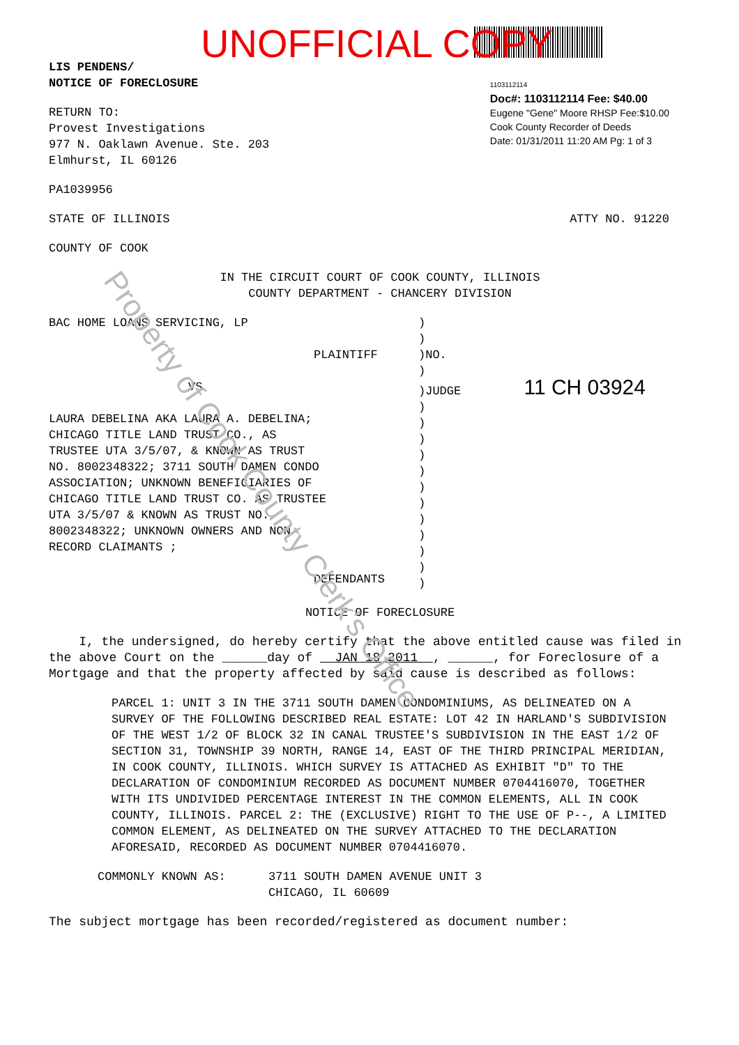UNOFFICIAL COPY
LIS PENDENS/
NOTICE OF FORECLOSURE
RETURN TO:
Provest Investigations
977 N. Oaklawn Avenue. Ste. 203
Elmhurst, IL 60126
PA1039956
1103112114
Doc#: 1103112114 Fee: $40.00
Eugene "Gene" Moore RHSP Fee:$10.00
Cook County Recorder of Deeds
Date: 01/31/2011 11:20 AM Pg: 1 of 3
STATE OF ILLINOIS ATTY NO. 91220
COUNTY OF COOK
IN THE CIRCUIT COURT OF COOK COUNTY, ILLINOIS
COUNTY DEPARTMENT - CHANCERY DIVISION
BAC HOME LOANS SERVICING, LP
PLAINTIFF
VS
LAURA DEBELINA AKA LAURA A. DEBELINA;
CHICAGO TITLE LAND TRUST CO., AS
TRUSTEE UTA 3/5/07, & KNOWN AS TRUST
NO. 8002348322; 3711 SOUTH DAMEN CONDO
ASSOCIATION; UNKNOWN BENEFICIARIES OF
CHICAGO TITLE LAND TRUST CO. AS TRUSTEE
UTA 3/5/07 & KNOWN AS TRUST NO.
8002348322; UNKNOWN OWNERS AND NON
RECORD CLAIMANTS ;
DEFENDANTS
)
)
)NO.
)
)JUDGE 11 CH 03924
)
)
)
)
)
)
)
)
)
)
)
)
NOTICE OF FORECLOSURE
I, the undersigned, do hereby certify that the above entitled cause was filed in the above Court on the ______day of JAN 18 2011 , ______, for Foreclosure of a Mortgage and that the property affected by said cause is described as follows:
PARCEL 1: UNIT 3 IN THE 3711 SOUTH DAMEN CONDOMINIUMS, AS DELINEATED ON A SURVEY OF THE FOLLOWING DESCRIBED REAL ESTATE: LOT 42 IN HARLAND'S SUBDIVISION OF THE WEST 1/2 OF BLOCK 32 IN CANAL TRUSTEE'S SUBDIVISION IN THE EAST 1/2 OF SECTION 31, TOWNSHIP 39 NORTH, RANGE 14, EAST OF THE THIRD PRINCIPAL MERIDIAN, IN COOK COUNTY, ILLINOIS. WHICH SURVEY IS ATTACHED AS EXHIBIT "D" TO THE DECLARATION OF CONDOMINIUM RECORDED AS DOCUMENT NUMBER 0704416070, TOGETHER WITH ITS UNDIVIDED PERCENTAGE INTEREST IN THE COMMON ELEMENTS, ALL IN COOK COUNTY, ILLINOIS. PARCEL 2: THE (EXCLUSIVE) RIGHT TO THE USE OF P--, A LIMITED COMMON ELEMENT, AS DELINEATED ON THE SURVEY ATTACHED TO THE DECLARATION AFORESAID, RECORDED AS DOCUMENT NUMBER 0704416070.
COMMONLY KNOWN AS: 3711 SOUTH DAMEN AVENUE UNIT 3
CHICAGO, IL 60609
The subject mortgage has been recorded/registered as document number:
Property of Cook County Clerk's Office